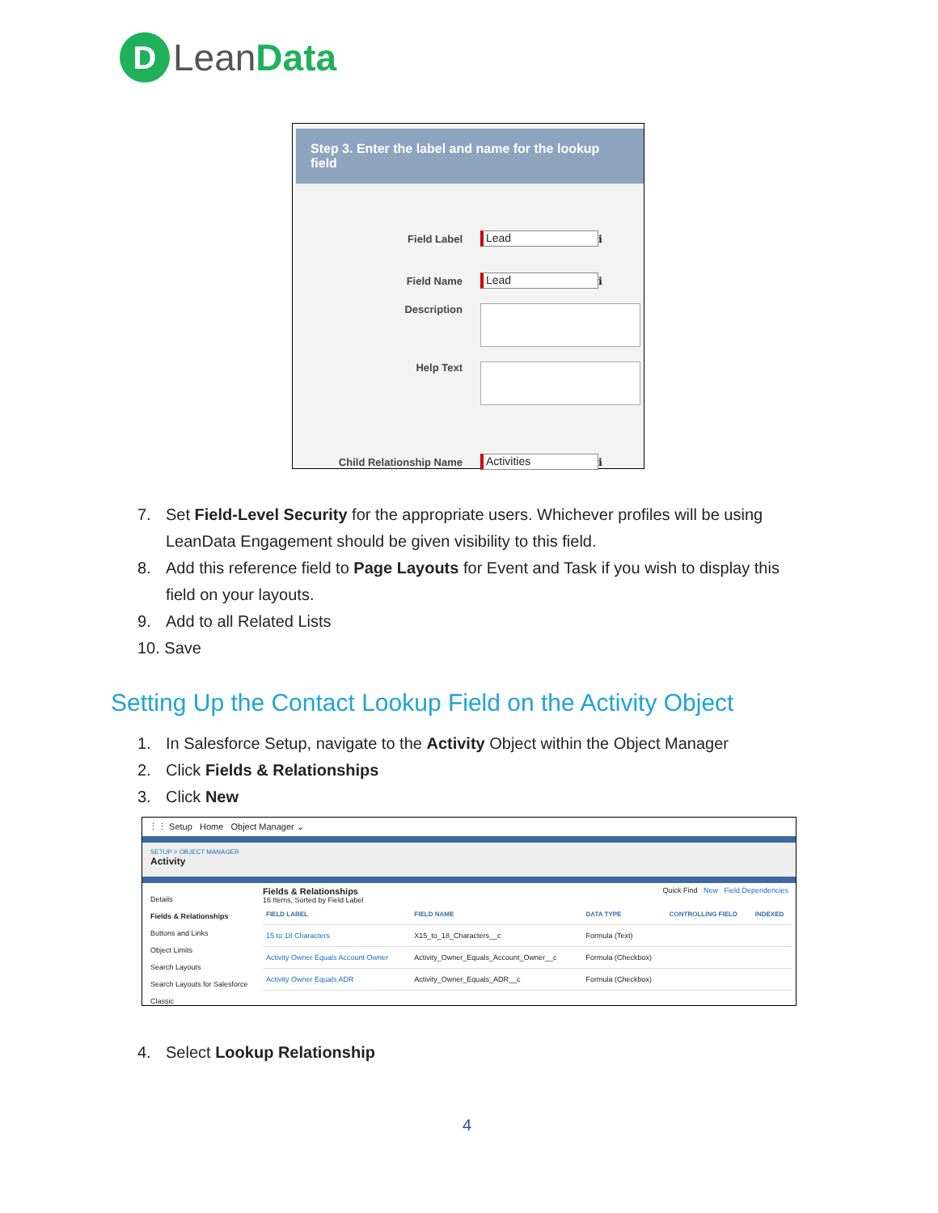D
Lean Data
Step 3. Enter the label and name for the lookup field
Field Label
Lead
ℹ
Field Name
Lead
ℹ
Description
Help Text
Child Relationship Name
Activities
ℹ
7. Set Field-Level Security for the appropriate users. Whichever profiles will be using
LeanData Engagement should be given visibility to this field.
8. Add this reference field to Page Layouts for Event and Task if you wish to display this
field on your layouts.
9. Add to all Related Lists
10. Save
Setting Up the Contact Lookup Field on the Activity Object
1. In Salesforce Setup, navigate to the Activity Object within the Object Manager
2. Click Fields & Relationships
3. Click New
⋮⋮ Setup Home Object Manager ⌄
SETUP > OBJECT MANAGER
Activity
Details
Fields & Relationships
Buttons and Links
Object Limits
Search Layouts
Search Layouts for Salesforce Classic
Fields & Relationships
16 Items, Sorted by Field Label
Quick Find New Field Dependencies
| FIELD LABEL | FIELD NAME | DATA TYPE | CONTROLLING FIELD | INDEXED |
| --- | --- | --- | --- | --- |
| 15 to 18 Characters | X15_to_18_Characters__c | Formula (Text) | | |
| Activity Owner Equals Account Owner | Activity_Owner_Equals_Account_Owner__c | Formula (Checkbox) | | |
| Activity Owner Equals ADR | Activity_Owner_Equals_ADR__c | Formula (Checkbox) | | |
4. Select Lookup Relationship
4